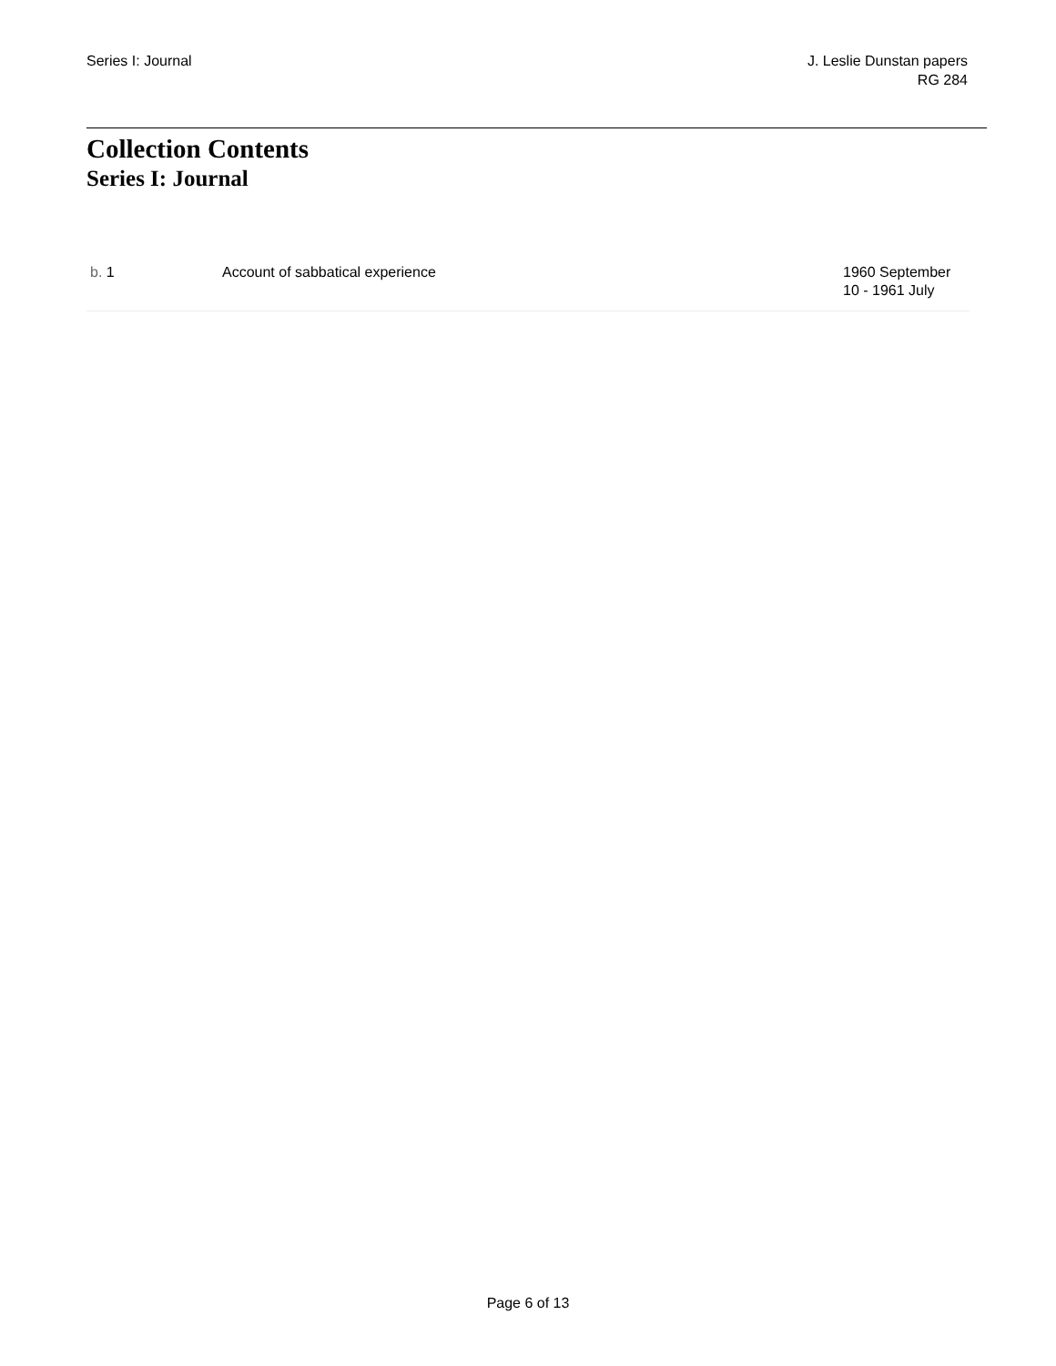Series I: Journal J. Leslie Dunstan papers
RG 284
Collection Contents
Series I: Journal
| b. 1 | Account of sabbatical experience | 1960 September 10 - 1961 July |
Page 6 of 13